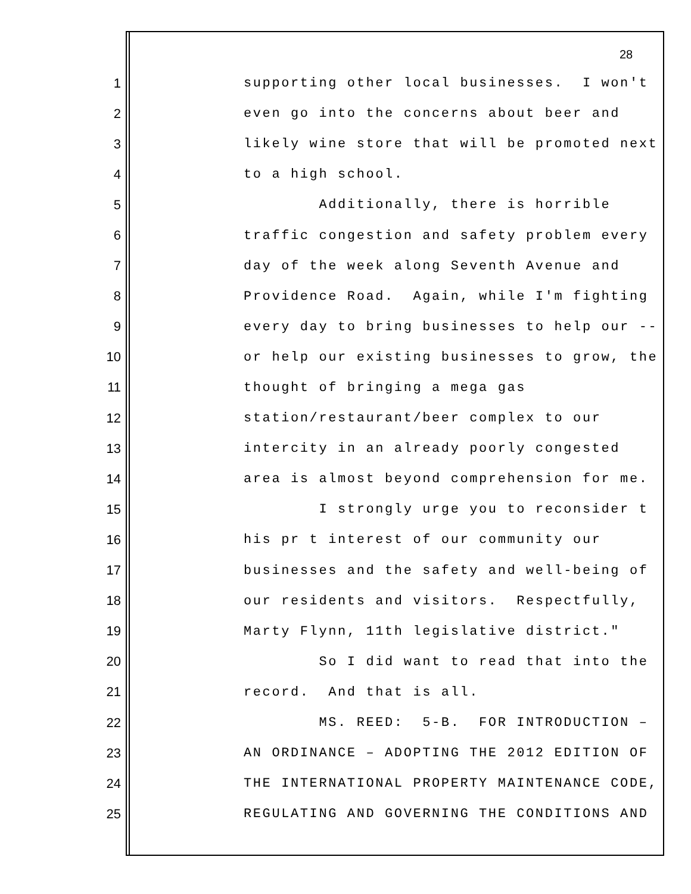28
1 supporting other local businesses. I won't
2 even go into the concerns about beer and
3 likely wine store that will be promoted next
4 to a high school.
5 Additionally, there is horrible
6 traffic congestion and safety problem every
7 day of the week along Seventh Avenue and
8 Providence Road. Again, while I'm fighting
9 every day to bring businesses to help our --
10 or help our existing businesses to grow, the
11 thought of bringing a mega gas
12 station/restaurant/beer complex to our
13 intercity in an already poorly congested
14 area is almost beyond comprehension for me.
15 I strongly urge you to reconsider t
16 his pr t interest of our community our
17 businesses and the safety and well-being of
18 our residents and visitors. Respectfully,
19 Marty Flynn, 11th legislative district."
20 So I did want to read that into the
21 record. And that is all.
22 MS. REED: 5-B. FOR INTRODUCTION –
23 AN ORDINANCE – ADOPTING THE 2012 EDITION OF
24 THE INTERNATIONAL PROPERTY MAINTENANCE CODE,
25 REGULATING AND GOVERNING THE CONDITIONS AND